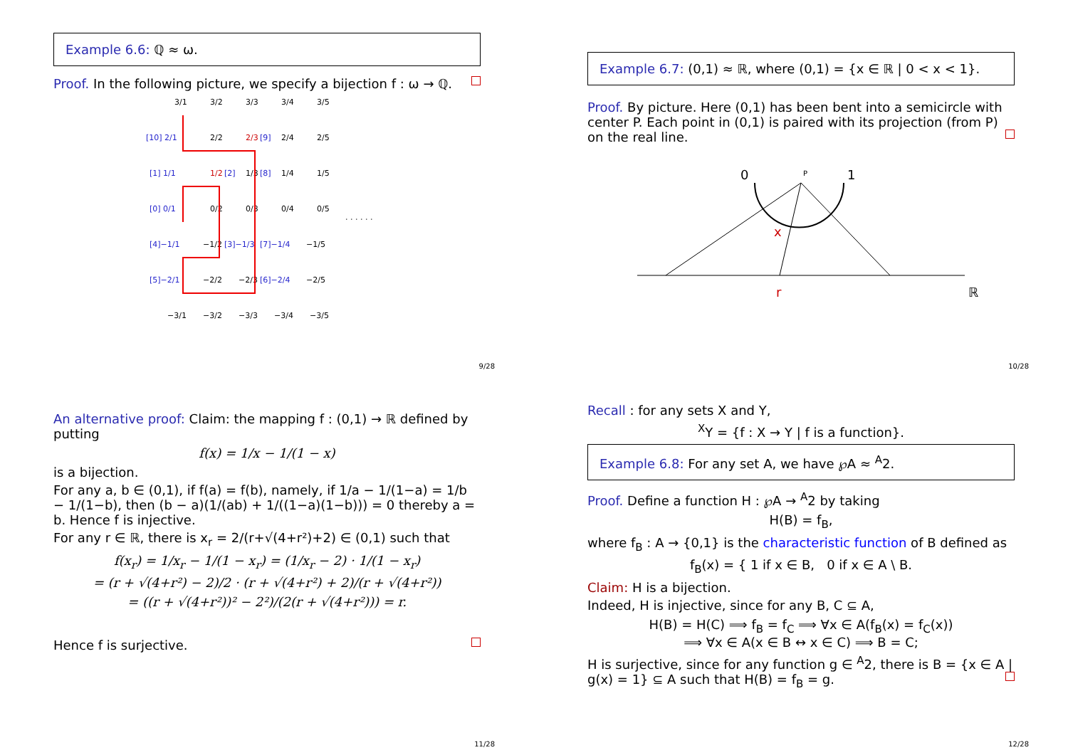Example 6.6: ℚ ≈ ω.
Proof. In the following picture, we specify a bijection f : ω → ℚ.
3/1
3/2
3/3
3/4
3/5
[10] 2/1
2/2
2/3
[9]
2/4
2/5
[1] 1/1
1/2
[2]
1/3
[8]
1/4
1/5
[0] 0/1
0/2
0/3
0/4
0/5
· · · · · ·
[4]−1/1
−1/2
[3]−1/3
[7]−1/4
−1/5
[5]−2/1
−2/2
−2/3
[6]−2/4
−2/5
−3/1
−3/2
−3/3
−3/4
−3/5
9/28
Example 6.7: (0,1) ≈ ℝ, where (0,1) = {x ∈ ℝ | 0 < x < 1}.
Proof. By picture. Here (0,1) has been bent into a semicircle with center P. Each point in (0,1) is paired with its projection (from P) on the real line.
0
1
P
x
r
ℝ
10/28
An alternative proof: Claim: the mapping f : (0,1) → ℝ defined by putting
f(x) = 1/x − 1/(1 − x)
is a bijection.
For any a, b ∈ (0,1), if f(a) = f(b), namely, if 1/a − 1/(1−a) = 1/b − 1/(1−b), then (b − a)(1/(ab) + 1/((1−a)(1−b))) = 0 thereby a = b. Hence f is injective.
For any r ∈ ℝ, there is x<sub>r</sub> = 2/(r+√(4+r²)+2) ∈ (0,1) such that
f(x<sub>r</sub>) = 1/x<sub>r</sub> − 1/(1 − x<sub>r</sub>) = (1/x<sub>r</sub> − 2) · 1/(1 − x<sub>r</sub>)
= (r + √(4+r²) − 2)/2 · (r + √(4+r²) + 2)/(r + √(4+r²))
= ((r + √(4+r²))² − 2²)/(2(r + √(4+r²))) = r.
Hence f is surjective.
11/28
Recall : for any sets X and Y,
<sup>X</sup>Y = {f : X → Y | f is a function}.
Example 6.8: For any set A, we have ℘A ≈ <sup>A</sup>2.
Proof. Define a function H : ℘A → <sup>A</sup>2 by taking
H(B) = f<sub>B</sub>,
where f<sub>B</sub> : A → {0,1} is the characteristic function of B defined as
f<sub>B</sub>(x) = { 1 if x ∈ B, 0 if x ∈ A \ B.
Claim: H is a bijection.
Indeed, H is injective, since for any B, C ⊆ A,
H(B) = H(C) ⟹ f<sub>B</sub> = f<sub>C</sub> ⟹ ∀x ∈ A(f<sub>B</sub>(x) = f<sub>C</sub>(x))
⟹ ∀x ∈ A(x ∈ B ↔ x ∈ C) ⟹ B = C;
H is surjective, since for any function g ∈ <sup>A</sup>2, there is B = {x ∈ A | g(x) = 1} ⊆ A such that H(B) = f<sub>B</sub> = g.
12/28